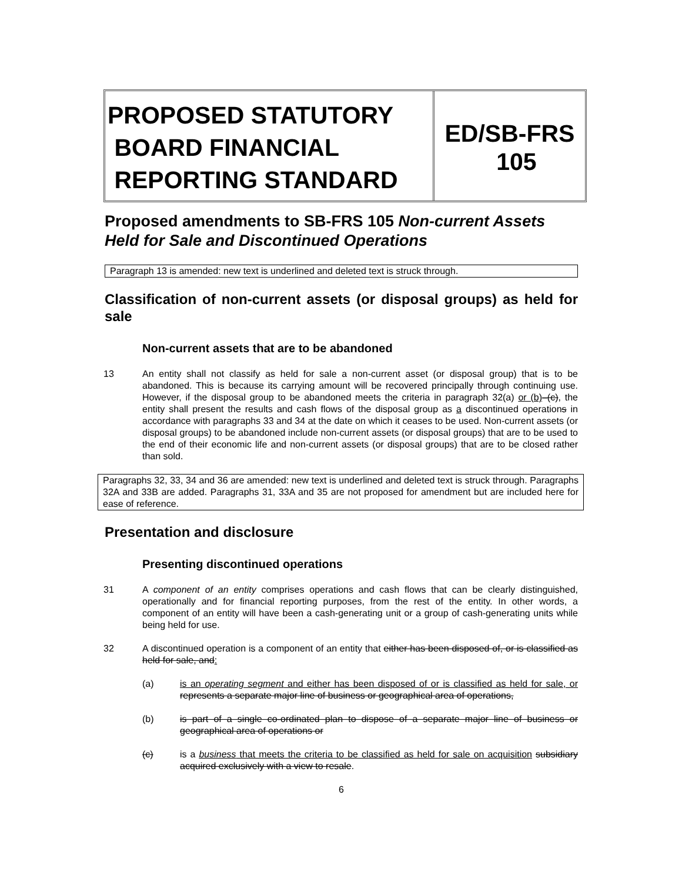PROPOSED STATUTORY
BOARD FINANCIAL
REPORTING STANDARD
ED/SB-FRS
105
Proposed amendments to SB-FRS 105 Non-current Assets Held for Sale and Discontinued Operations
Paragraph 13 is amended: new text is underlined and deleted text is struck through.
Classification of non-current assets (or disposal groups) as held for sale
Non-current assets that are to be abandoned
13 An entity shall not classify as held for sale a non-current asset (or disposal group) that is to be abandoned. This is because its carrying amount will be recovered principally through continuing use. However, if the disposal group to be abandoned meets the criteria in paragraph 32(a) or (b)–(c), the entity shall present the results and cash flows of the disposal group as a discontinued operations in accordance with paragraphs 33 and 34 at the date on which it ceases to be used. Non-current assets (or disposal groups) to be abandoned include non-current assets (or disposal groups) that are to be used to the end of their economic life and non-current assets (or disposal groups) that are to be closed rather than sold.
Paragraphs 32, 33, 34 and 36 are amended: new text is underlined and deleted text is struck through. Paragraphs 32A and 33B are added. Paragraphs 31, 33A and 35 are not proposed for amendment but are included here for ease of reference.
Presentation and disclosure
Presenting discontinued operations
31 A component of an entity comprises operations and cash flows that can be clearly distinguished, operationally and for financial reporting purposes, from the rest of the entity. In other words, a component of an entity will have been a cash-generating unit or a group of cash-generating units while being held for use.
32 A discontinued operation is a component of an entity that either has been disposed of, or is classified as held for sale, and:
(a) is an operating segment and either has been disposed of or is classified as held for sale, or represents a separate major line of business or geographical area of operations,
(b) is part of a single co-ordinated plan to dispose of a separate major line of business or geographical area of operations or
(c) is a business that meets the criteria to be classified as held for sale on acquisition subsidiary acquired exclusively with a view to resale.
6